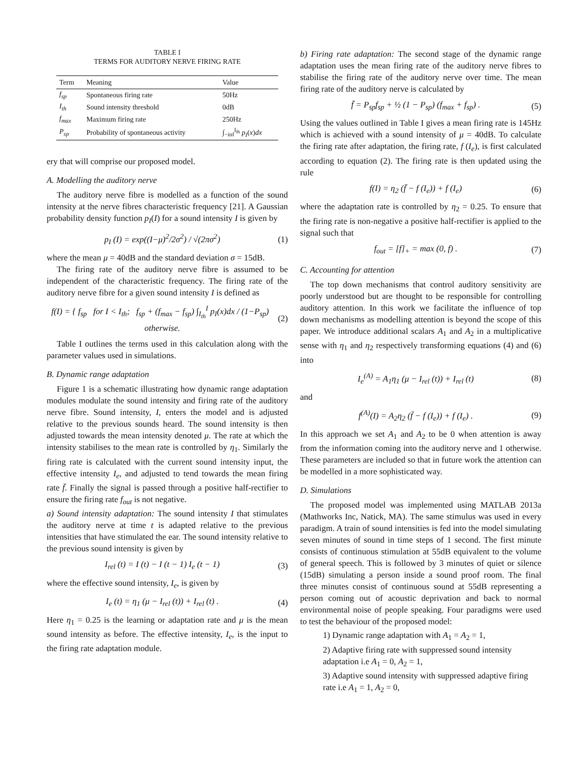TABLE I
TERMS FOR AUDITORY NERVE FIRING RATE
| Term | Meaning | Value |
| --- | --- | --- |
| f<sub>sp</sub> | Spontaneous firing rate | 50Hz |
| I<sub>th</sub> | Sound intensity threshold | 0dB |
| f<sub>max</sub> | Maximum firing rate | 250Hz |
| P<sub>sp</sub> | Probability of spontaneous activity | ∫<sub>−inf</sub><sup>I<sub>th</sub></sup> p<sub>I</sub> ( x ) dx |
ery that will comprise our proposed model.
A. Modelling the auditory nerve
The auditory nerve fibre is modelled as a function of the sound intensity at the nerve fibres characteristic frequency [21]. A Gaussian probability density function p<sub>I</sub>(I) for a sound intensity I is given by
p<sub>I</sub> (I) = exp((I−μ)<sup>2</sup>/2σ<sup>2</sup>) / √(2πσ<sup>2</sup>) (1)
where the mean μ = 40dB and the standard deviation σ = 15dB.
The firing rate of the auditory nerve fibre is assumed to be independent of the characteristic frequency. The firing rate of the auditory nerve fibre for a given sound intensity I is defined as
f(I) = { f<sub>sp</sub> for I < I<sub>th</sub>; f<sub>sp</sub> + (f<sub>max</sub> − f<sub>sp</sub>) ∫<sub>I<sub>th</sub></sub><sup>I</sup> p<sub>I</sub>(x)dx / (1−P<sub>sp</sub>) otherwise. (2)
Table I outlines the terms used in this calculation along with the parameter values used in simulations.
B. Dynamic range adaptation
Figure 1 is a schematic illustrating how dynamic range adaptation modules modulate the sound intensity and firing rate of the auditory nerve fibre. Sound intensity, I, enters the model and is adjusted relative to the previous sounds heard. The sound intensity is then adjusted towards the mean intensity denoted μ. The rate at which the intensity stabilises to the mean rate is controlled by η<sub>1</sub>. Similarly the firing rate is calculated with the current sound intensity input, the effective intensity I<sub>e</sub>, and adjusted to tend towards the mean firing rate f̄. Finally the signal is passed through a positive half-rectifier to ensure the firing rate f<sub>out</sub> is not negative.
a) Sound intensity adaptation: The sound intensity I that stimulates the auditory nerve at time t is adapted relative to the previous intensities that have stimulated the ear. The sound intensity relative to the previous sound intensity is given by
I<sub>rel</sub> (t) = I (t) − I (t − 1) I<sub>e</sub> (t − 1) (3)
where the effective sound intensity, I<sub>e</sub>, is given by
I<sub>e</sub> (t) = η<sub>1</sub> (μ − I<sub>rel</sub> (t)) + I<sub>rel</sub> (t) . (4)
Here η<sub>1</sub> = 0.25 is the learning or adaptation rate and μ is the mean sound intensity as before. The effective intensity, I<sub>e</sub>, is the input to the firing rate adaptation module.
b) Firing rate adaptation: The second stage of the dynamic range adaptation uses the mean firing rate of the auditory nerve fibres to stabilise the firing rate of the auditory nerve over time. The mean firing rate of the auditory nerve is calculated by
f̄ = P<sub>sp</sub>f<sub>sp</sub> + ½ (1 − P<sub>sp</sub>) (f<sub>max</sub> + f<sub>sp</sub>) . (5)
Using the values outlined in Table I gives a mean firing rate is 145Hz which is achieved with a sound intensity of μ = 40dB. To calculate the firing rate after adaptation, the firing rate, f (I<sub>e</sub>), is first calculated according to equation (2). The firing rate is then updated using the rule
f(I) = η<sub>2</sub> (f̄ − f (I<sub>e</sub>)) + f (I<sub>e</sub>) (6)
where the adaptation rate is controlled by η<sub>2</sub> = 0.25. To ensure that the firing rate is non-negative a positive half-rectifier is applied to the signal such that
f<sub>out</sub> = [f]<sub>+</sub> = max (0, f) . (7)
C. Accounting for attention
The top down mechanisms that control auditory sensitivity are poorly understood but are thought to be responsible for controlling auditory attention. In this work we facilitate the influence of top down mechanisms as modelling attention is beyond the scope of this paper. We introduce additional scalars A<sub>1</sub> and A<sub>2</sub> in a multiplicative sense with η<sub>1</sub> and η<sub>2</sub> respectively transforming equations (4) and (6) into
I<sub>e</sub><sup>(A)</sup> = A<sub>1</sub>η<sub>1</sub> (μ − I<sub>rel</sub> (t)) + I<sub>rel</sub> (t) (8)
and
f<sup>(A)</sup>(I) = A<sub>2</sub>η<sub>2</sub> (f̄ − f (I<sub>e</sub>)) + f (I<sub>e</sub>) . (9)
In this approach we set A<sub>1</sub> and A<sub>2</sub> to be 0 when attention is away from the information coming into the auditory nerve and 1 otherwise. These parameters are included so that in future work the attention can be modelled in a more sophisticated way.
D. Simulations
The proposed model was implemented using MATLAB 2013a (Mathworks Inc, Natick, MA). The same stimulus was used in every paradigm. A train of sound intensities is fed into the model simulating seven minutes of sound in time steps of 1 second. The first minute consists of continuous stimulation at 55dB equivalent to the volume of general speech. This is followed by 3 minutes of quiet or silence (15dB) simulating a person inside a sound proof room. The final three minutes consist of continuous sound at 55dB representing a person coming out of acoustic deprivation and back to normal environmental noise of people speaking. Four paradigms were used to test the behaviour of the proposed model:
1) Dynamic range adaptation with A<sub>1</sub> = A<sub>2</sub> = 1,
2) Adaptive firing rate with suppressed sound intensity adaptation i.e A<sub>1</sub> = 0, A<sub>2</sub> = 1,
3) Adaptive sound intensity with suppressed adaptive firing rate i.e A<sub>1</sub> = 1, A<sub>2</sub> = 0,